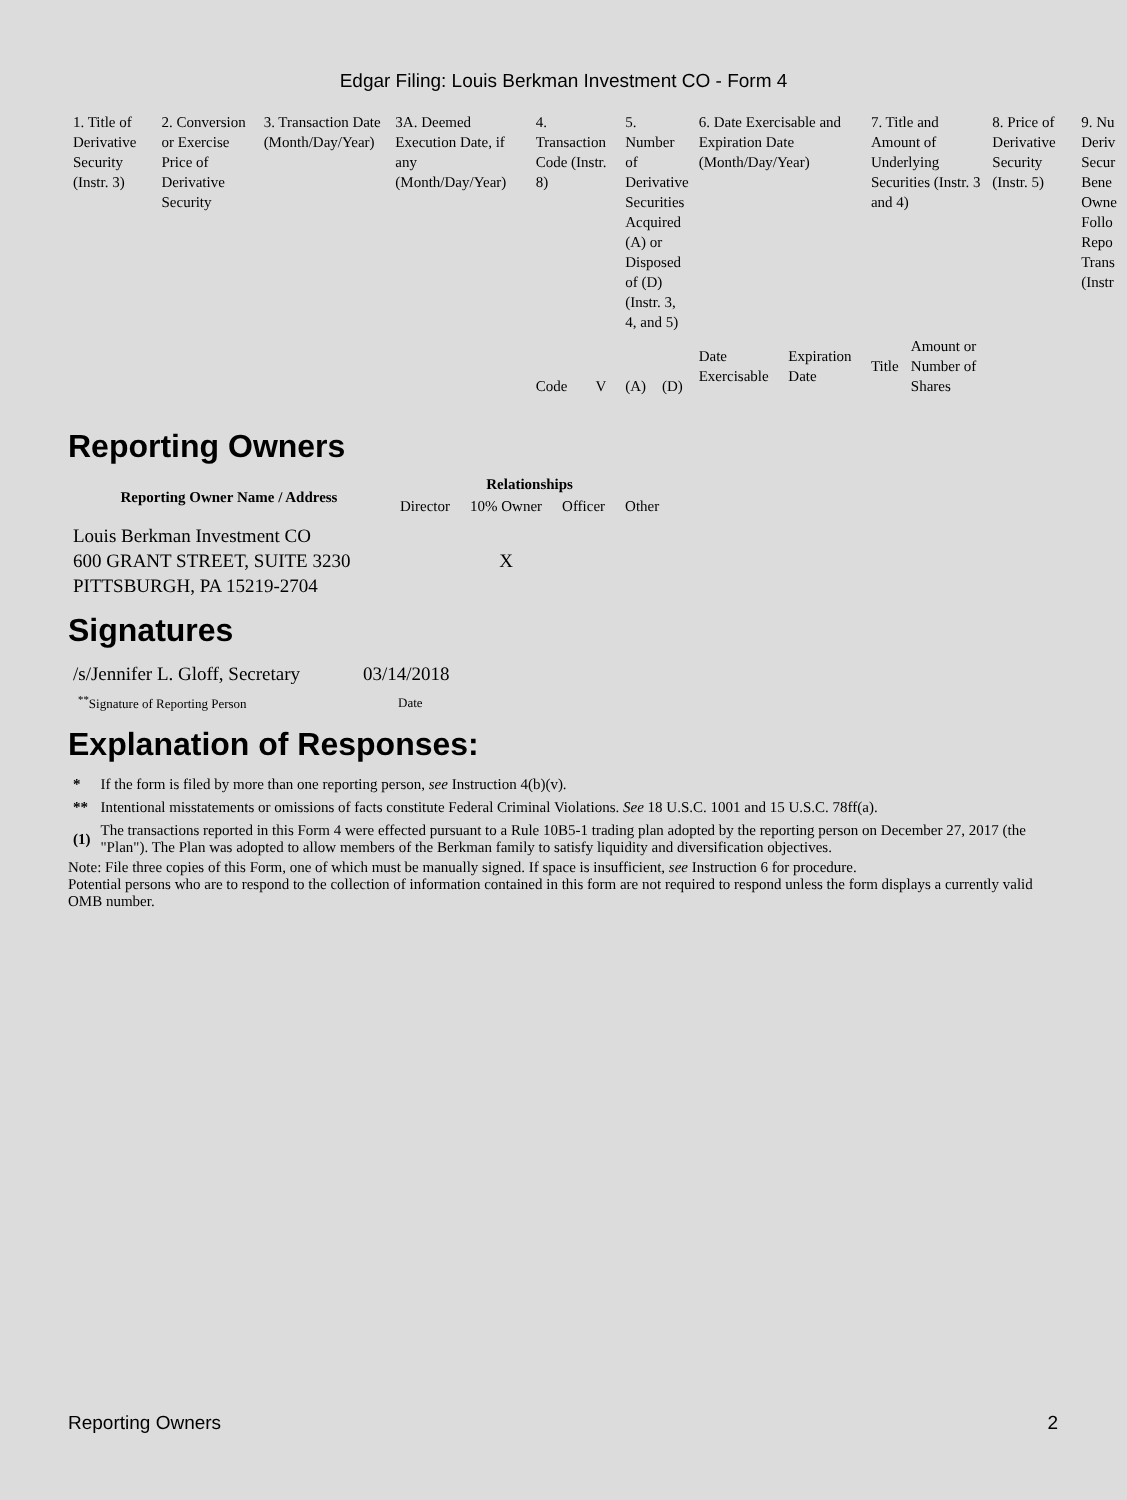Edgar Filing: Louis Berkman Investment CO - Form 4
| 1. Title of Derivative Security (Instr. 3) | 2. Conversion or Exercise Price of Derivative Security | 3. Transaction Date (Month/Day/Year) | 3A. Deemed Execution Date, if any (Month/Day/Year) | 4. Transaction Code (Instr. 8) | | 5. Number of Derivative Securities Acquired (A) or Disposed of (D) (Instr. 3, 4, and 5) | | 6. Date Exercisable and Expiration Date (Month/Day/Year) | | 7. Title and Amount of Underlying Securities (Instr. 3 and 4) | | 8. Price of Derivative Security (Instr. 5) | 9. Nu Deriv Secur Bene Owne Follo Repo Trans (Instr |
| | | | | Code | V | (A) | (D) | Date Exercisable | Expiration Date | Title | Amount or Number of Shares | | |
Reporting Owners
| Reporting Owner Name / Address | Relationships | | | |
| --- | --- | --- | --- | --- |
| | Director | 10% Owner | Officer | Other |
| Louis Berkman Investment CO 600 GRANT STREET, SUITE 3230 PITTSBURGH, PA 15219-2704 | | X | | |
Signatures
| /s/Jennifer L. Gloff, Secretary | 03/14/2018 |
| <sup>**</sup> Signature of Reporting Person | Date |
Explanation of Responses:
| * | If the form is filed by more than one reporting person, see Instruction 4(b)(v). |
| ** | Intentional misstatements or omissions of facts constitute Federal Criminal Violations. See 18 U.S.C. 1001 and 15 U.S.C. 78ff(a). |
| (1) | The transactions reported in this Form 4 were effected pursuant to a Rule 10B5-1 trading plan adopted by the reporting person on December 27, 2017 (the "Plan"). The Plan was adopted to allow members of the Berkman family to satisfy liquidity and diversification objectives. |
Note: File three copies of this Form, one of which must be manually signed. If space is insufficient, see Instruction 6 for procedure.
Potential persons who are to respond to the collection of information contained in this form are not required to respond unless the form displays a currently valid OMB number.
Reporting Owners 2